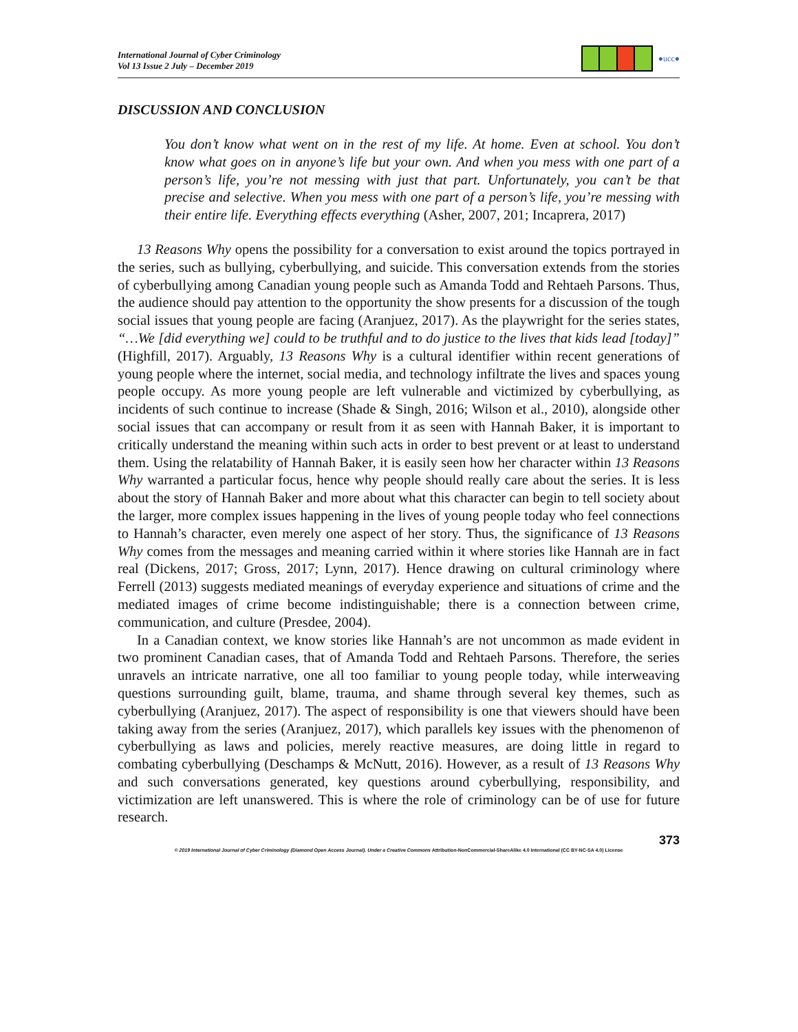International Journal of Cyber Criminology
Vol 13 Issue 2 July – December 2019
●ucc●
DISCUSSION AND CONCLUSION
You don’t know what went on in the rest of my life. At home. Even at school. You don’t know what goes on in anyone’s life but your own. And when you mess with one part of a person’s life, you’re not messing with just that part. Unfortunately, you can’t be that precise and selective. When you mess with one part of a person’s life, you’re messing with their entire life. Everything effects everything (Asher, 2007, 201; Incaprera, 2017)
13 Reasons Why opens the possibility for a conversation to exist around the topics portrayed in the series, such as bullying, cyberbullying, and suicide. This conversation extends from the stories of cyberbullying among Canadian young people such as Amanda Todd and Rehtaeh Parsons. Thus, the audience should pay attention to the opportunity the show presents for a discussion of the tough social issues that young people are facing (Aranjuez, 2017). As the playwright for the series states, “…We [did everything we] could to be truthful and to do justice to the lives that kids lead [today]” (Highfill, 2017). Arguably, 13 Reasons Why is a cultural identifier within recent generations of young people where the internet, social media, and technology infiltrate the lives and spaces young people occupy. As more young people are left vulnerable and victimized by cyberbullying, as incidents of such continue to increase (Shade & Singh, 2016; Wilson et al., 2010), alongside other social issues that can accompany or result from it as seen with Hannah Baker, it is important to critically understand the meaning within such acts in order to best prevent or at least to understand them. Using the relatability of Hannah Baker, it is easily seen how her character within 13 Reasons Why warranted a particular focus, hence why people should really care about the series. It is less about the story of Hannah Baker and more about what this character can begin to tell society about the larger, more complex issues happening in the lives of young people today who feel connections to Hannah’s character, even merely one aspect of her story. Thus, the significance of 13 Reasons Why comes from the messages and meaning carried within it where stories like Hannah are in fact real (Dickens, 2017; Gross, 2017; Lynn, 2017). Hence drawing on cultural criminology where Ferrell (2013) suggests mediated meanings of everyday experience and situations of crime and the mediated images of crime become indistinguishable; there is a connection between crime, communication, and culture (Presdee, 2004).
In a Canadian context, we know stories like Hannah’s are not uncommon as made evident in two prominent Canadian cases, that of Amanda Todd and Rehtaeh Parsons. Therefore, the series unravels an intricate narrative, one all too familiar to young people today, while interweaving questions surrounding guilt, blame, trauma, and shame through several key themes, such as cyberbullying (Aranjuez, 2017). The aspect of responsibility is one that viewers should have been taking away from the series (Aranjuez, 2017), which parallels key issues with the phenomenon of cyberbullying as laws and policies, merely reactive measures, are doing little in regard to combating cyberbullying (Deschamps & McNutt, 2016). However, as a result of 13 Reasons Why and such conversations generated, key questions around cyberbullying, responsibility, and victimization are left unanswered. This is where the role of criminology can be of use for future research.
373
© 2019 International Journal of Cyber Criminology (Diamond Open Access Journal). Under a Creative Commons Attribution-NonCommercial-ShareAlike 4.0 International (CC BY-NC-SA 4.0) License